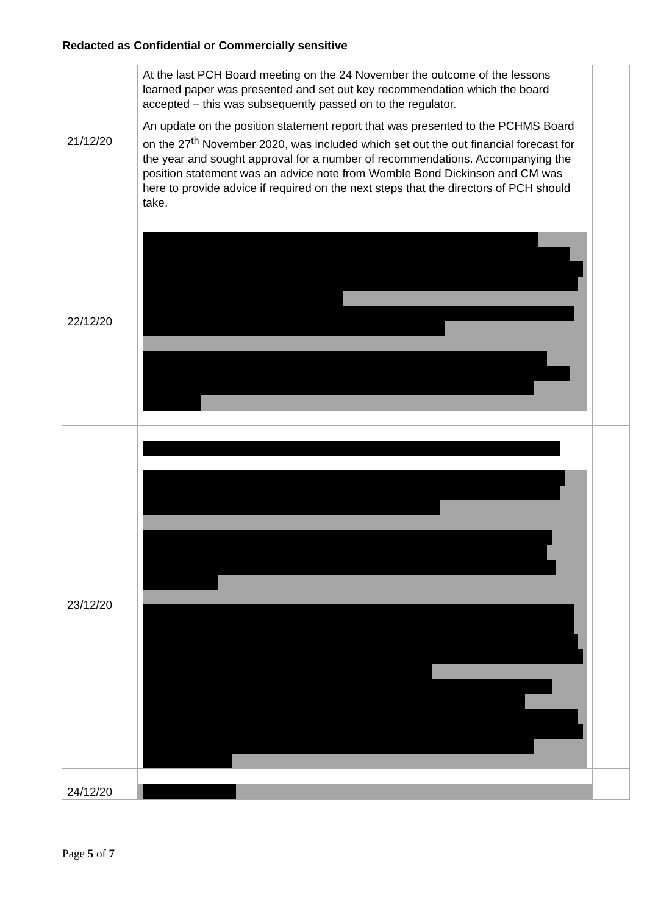Redacted as Confidential or Commercially sensitive
| 21/12/20 | At the last PCH Board meeting on the 24 November the outcome of the lessons learned paper was presented and set out key recommendation which the board accepted – this was subsequently passed on to the regulator. An update on the position statement report that was presented to the PCHMS Board on the 27<sup>th</sup> November 2020, was included which set out the out financial forecast for the year and sought approval for a number of recommendations. Accompanying the position statement was an advice note from Womble Bond Dickinson and CM was here to provide advice if required on the next steps that the directors of PCH should take. | |
| 22/12/20 | | |
| 23/12/20 | | |
| 24/12/20 | | |
Page 5 of 7